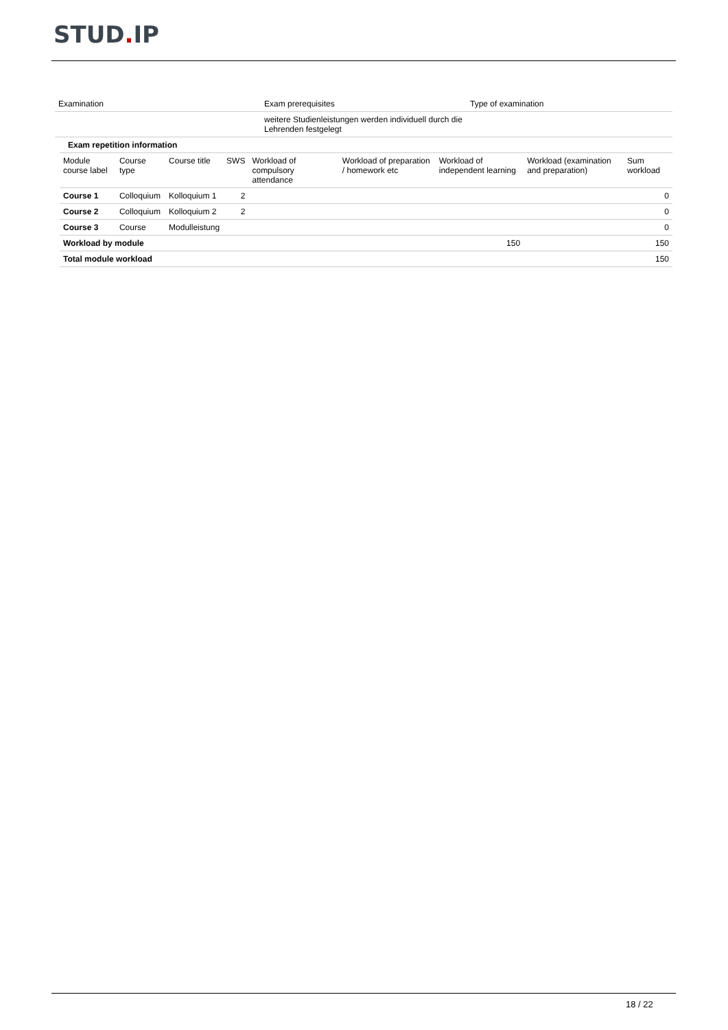STUD. IP
| Examination | Exam prerequisites | Type of examination |
| --- | --- | --- |
| | weitere Studienleistungen werden individuell durch die Lehrenden festgelegt | |
| Exam repetition information | | | | | | | | |
| Module course label | Course type | Course title | SWS | Workload of compulsory attendance | Workload of preparation / homework etc | Workload of independent learning | Workload (examination and preparation) | Sum workload |
| Course 1 | Colloquium | Kolloquium 1 | 2 | | | | | 0 |
| Course 2 | Colloquium | Kolloquium 2 | 2 | | | | | 0 |
| Course 3 | Course | Modulleistung | | | | | | 0 |
| Workload by module | | | | | | 150 | | 150 |
| Total module workload | | | | | | | | 150 |
18 / 22